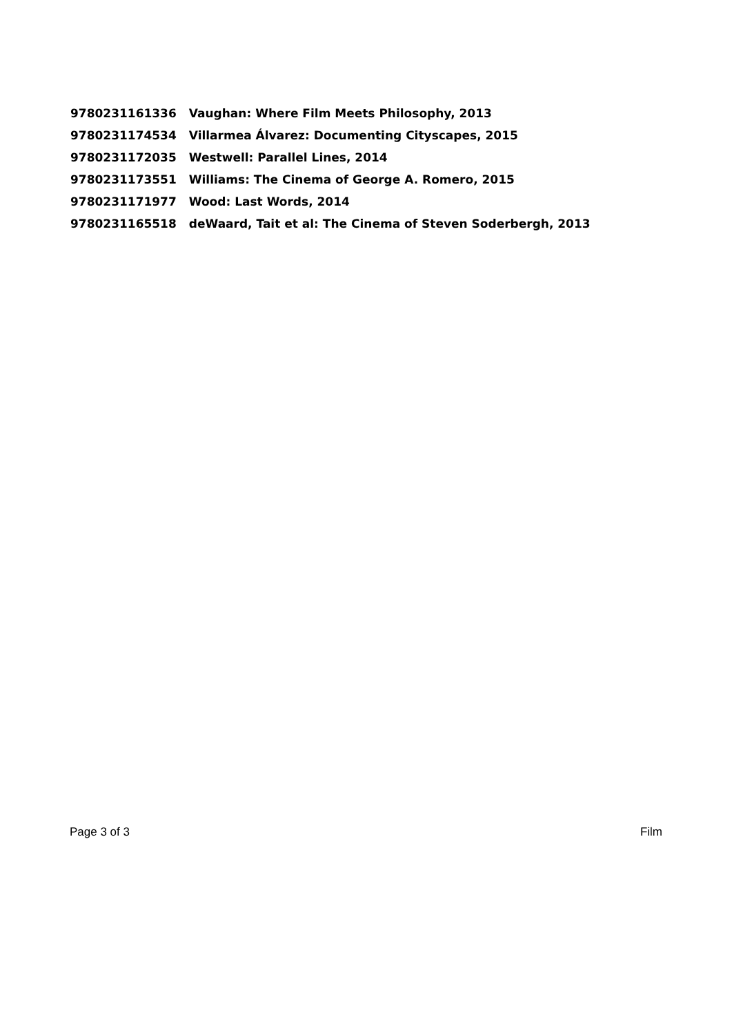| 9780231161336 | Vaughan: Where Film Meets Philosophy, 2013 |
| 9780231174534 | Villarmea Álvarez: Documenting Cityscapes, 2015 |
| 9780231172035 | Westwell: Parallel Lines, 2014 |
| 9780231173551 | Williams: The Cinema of George A. Romero, 2015 |
| 9780231171977 | Wood: Last Words, 2014 |
| 9780231165518 | deWaard, Tait et al: The Cinema of Steven Soderbergh, 2013 |
Page 3 of 3 Film